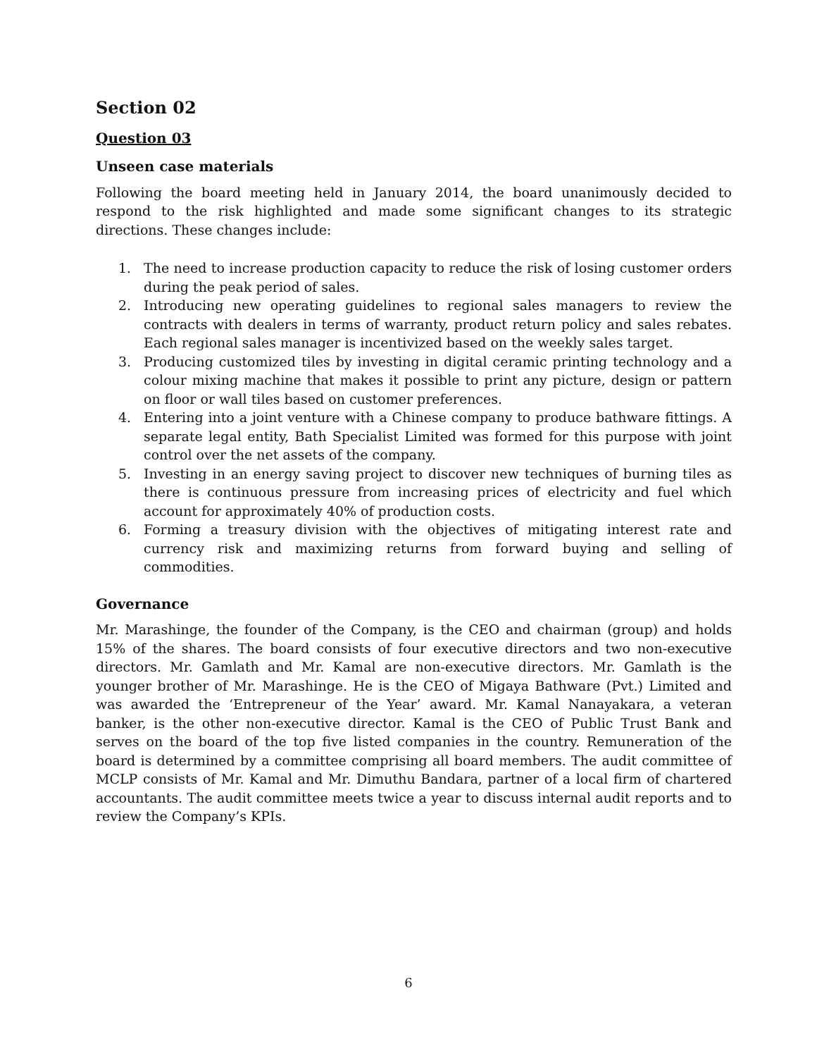Section 02
Question 03
Unseen case materials
Following the board meeting held in January 2014, the board unanimously decided to respond to the risk highlighted and made some significant changes to its strategic directions. These changes include:
1. The need to increase production capacity to reduce the risk of losing customer orders during the peak period of sales.
2. Introducing new operating guidelines to regional sales managers to review the contracts with dealers in terms of warranty, product return policy and sales rebates. Each regional sales manager is incentivized based on the weekly sales target.
3. Producing customized tiles by investing in digital ceramic printing technology and a colour mixing machine that makes it possible to print any picture, design or pattern on floor or wall tiles based on customer preferences.
4. Entering into a joint venture with a Chinese company to produce bathware fittings. A separate legal entity, Bath Specialist Limited was formed for this purpose with joint control over the net assets of the company.
5. Investing in an energy saving project to discover new techniques of burning tiles as there is continuous pressure from increasing prices of electricity and fuel which account for approximately 40% of production costs.
6. Forming a treasury division with the objectives of mitigating interest rate and currency risk and maximizing returns from forward buying and selling of commodities.
Governance
Mr. Marashinge, the founder of the Company, is the CEO and chairman (group) and holds 15% of the shares. The board consists of four executive directors and two non-executive directors. Mr. Gamlath and Mr. Kamal are non-executive directors. Mr. Gamlath is the younger brother of Mr. Marashinge. He is the CEO of Migaya Bathware (Pvt.) Limited and was awarded the ‘Entrepreneur of the Year’ award. Mr. Kamal Nanayakara, a veteran banker, is the other non-executive director. Kamal is the CEO of Public Trust Bank and serves on the board of the top five listed companies in the country. Remuneration of the board is determined by a committee comprising all board members. The audit committee of MCLP consists of Mr. Kamal and Mr. Dimuthu Bandara, partner of a local firm of chartered accountants. The audit committee meets twice a year to discuss internal audit reports and to review the Company’s KPIs.
6